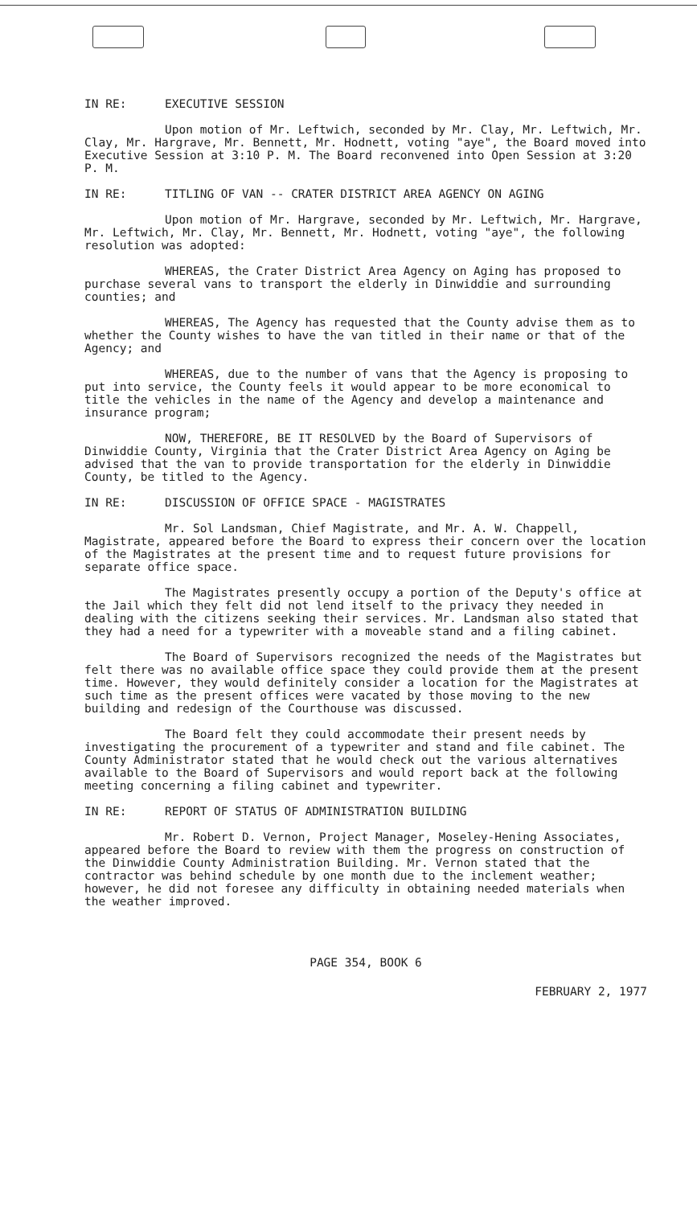IN RE: EXECUTIVE SESSION
Upon motion of Mr. Leftwich, seconded by Mr. Clay, Mr. Leftwich, Mr. Clay, Mr. Hargrave, Mr. Bennett, Mr. Hodnett, voting "aye", the Board moved into Executive Session at 3:10 P. M. The Board reconvened into Open Session at 3:20 P. M.
IN RE: TITLING OF VAN -- CRATER DISTRICT AREA AGENCY ON AGING
Upon motion of Mr. Hargrave, seconded by Mr. Leftwich, Mr. Hargrave, Mr. Leftwich, Mr. Clay, Mr. Bennett, Mr. Hodnett, voting "aye", the following resolution was adopted:
WHEREAS, the Crater District Area Agency on Aging has proposed to purchase several vans to transport the elderly in Dinwiddie and surrounding counties; and
WHEREAS, The Agency has requested that the County advise them as to whether the County wishes to have the van titled in their name or that of the Agency; and
WHEREAS, due to the number of vans that the Agency is proposing to put into service, the County feels it would appear to be more economical to title the vehicles in the name of the Agency and develop a maintenance and insurance program;
NOW, THEREFORE, BE IT RESOLVED by the Board of Supervisors of Dinwiddie County, Virginia that the Crater District Area Agency on Aging be advised that the van to provide transportation for the elderly in Dinwiddie County, be titled to the Agency.
IN RE: DISCUSSION OF OFFICE SPACE - MAGISTRATES
Mr. Sol Landsman, Chief Magistrate, and Mr. A. W. Chappell, Magistrate, appeared before the Board to express their concern over the location of the Magistrates at the present time and to request future provisions for separate office space.
The Magistrates presently occupy a portion of the Deputy's office at the Jail which they felt did not lend itself to the privacy they needed in dealing with the citizens seeking their services. Mr. Landsman also stated that they had a need for a typewriter with a moveable stand and a filing cabinet.
The Board of Supervisors recognized the needs of the Magistrates but felt there was no available office space they could provide them at the present time. However, they would definitely consider a location for the Magistrates at such time as the present offices were vacated by those moving to the new building and redesign of the Courthouse was discussed.
The Board felt they could accommodate their present needs by investigating the procurement of a typewriter and stand and file cabinet. The County Administrator stated that he would check out the various alternatives available to the Board of Supervisors and would report back at the following meeting concerning a filing cabinet and typewriter.
IN RE: REPORT OF STATUS OF ADMINISTRATION BUILDING
Mr. Robert D. Vernon, Project Manager, Moseley-Hening Associates, appeared before the Board to review with them the progress on construction of the Dinwiddie County Administration Building. Mr. Vernon stated that the contractor was behind schedule by one month due to the inclement weather; however, he did not foresee any difficulty in obtaining needed materials when the weather improved.
PAGE 354, BOOK 6
FEBRUARY 2, 1977